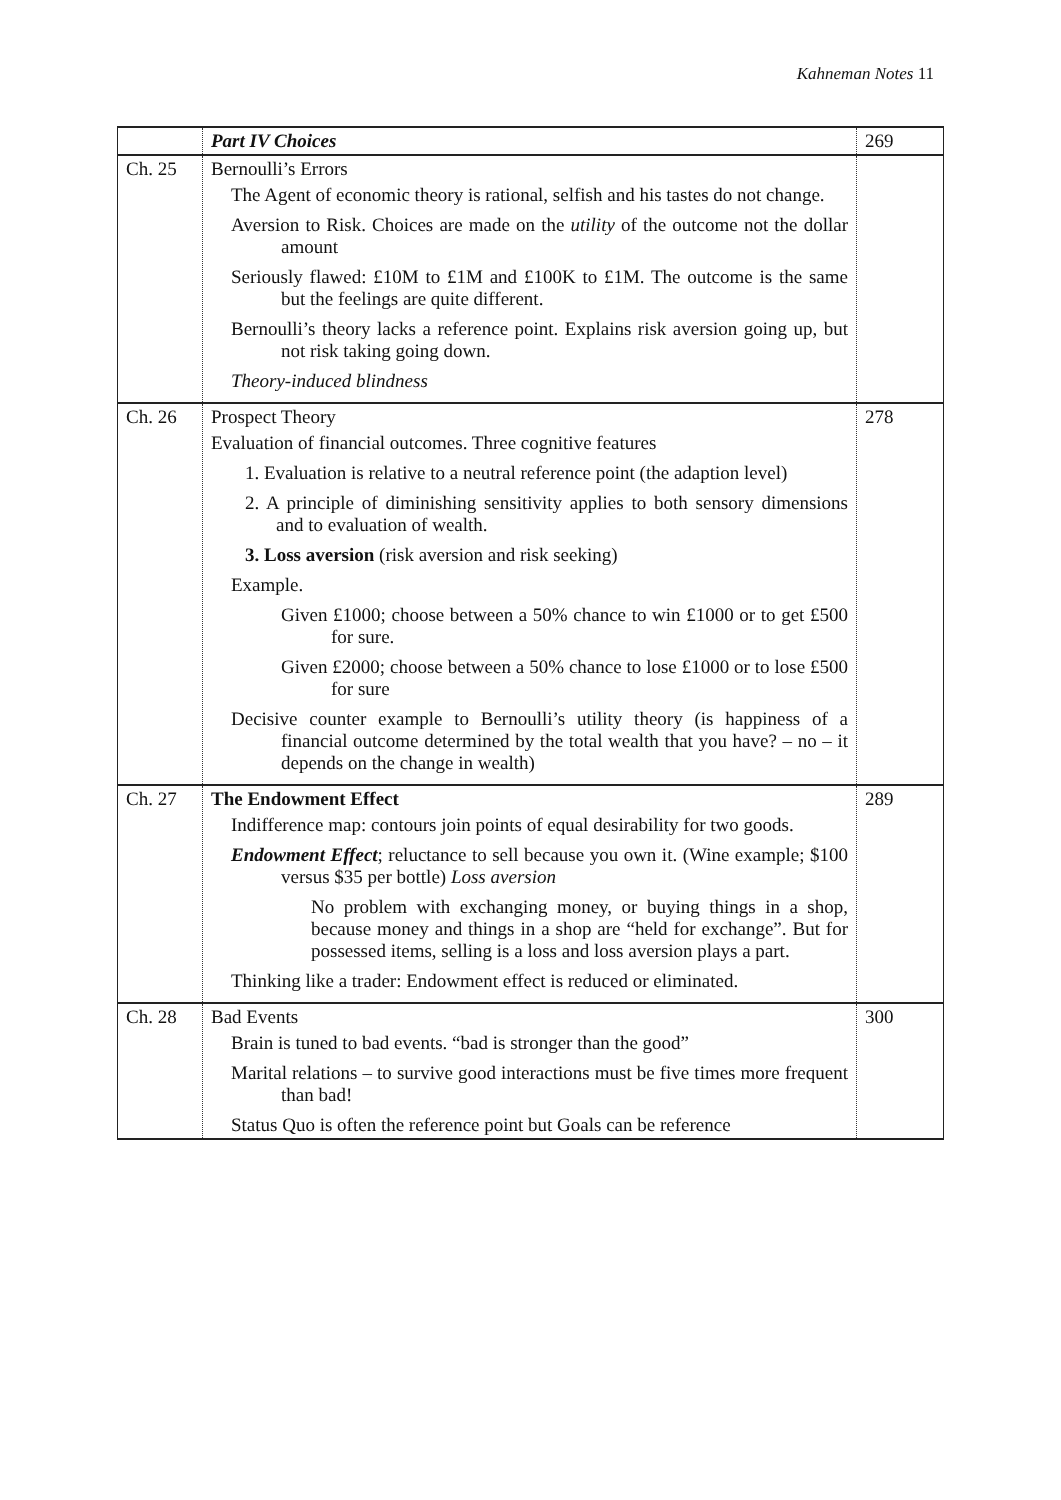Kahneman Notes 11
| | Part IV Choices | 269 |
| Ch. 25 | Bernoulli’s Errors The Agent of economic theory is rational, selfish and his tastes do not change. Aversion to Risk. Choices are made on the utility of the outcome not the dollar amount Seriously flawed: £10M to £1M and £100K to £1M. The outcome is the same but the feelings are quite different. Bernoulli’s theory lacks a reference point. Explains risk aversion going up, but not risk taking going down. Theory-induced blindness | |
| Ch. 26 | Prospect Theory Evaluation of financial outcomes. Three cognitive features 1. Evaluation is relative to a neutral reference point (the adaption level) 2. A principle of diminishing sensitivity applies to both sensory dimensions and to evaluation of wealth. 3. Loss aversion (risk aversion and risk seeking) Example. Given £1000; choose between a 50% chance to win £1000 or to get £500 for sure. Given £2000; choose between a 50% chance to lose £1000 or to lose £500 for sure Decisive counter example to Bernoulli’s utility theory (is happiness of a financial outcome determined by the total wealth that you have? – no – it depends on the change in wealth) | 278 |
| Ch. 27 | The Endowment Effect Indifference map: contours join points of equal desirability for two goods. Endowment Effect ; reluctance to sell because you own it. (Wine example; $100 versus $35 per bottle) Loss aversion No problem with exchanging money, or buying things in a shop, because money and things in a shop are “held for exchange”. But for possessed items, selling is a loss and loss aversion plays a part. Thinking like a trader: Endowment effect is reduced or eliminated. | 289 |
| Ch. 28 | Bad Events Brain is tuned to bad events. “bad is stronger than the good” Marital relations – to survive good interactions must be five times more frequent than bad! Status Quo is often the reference point but Goals can be reference | 300 |